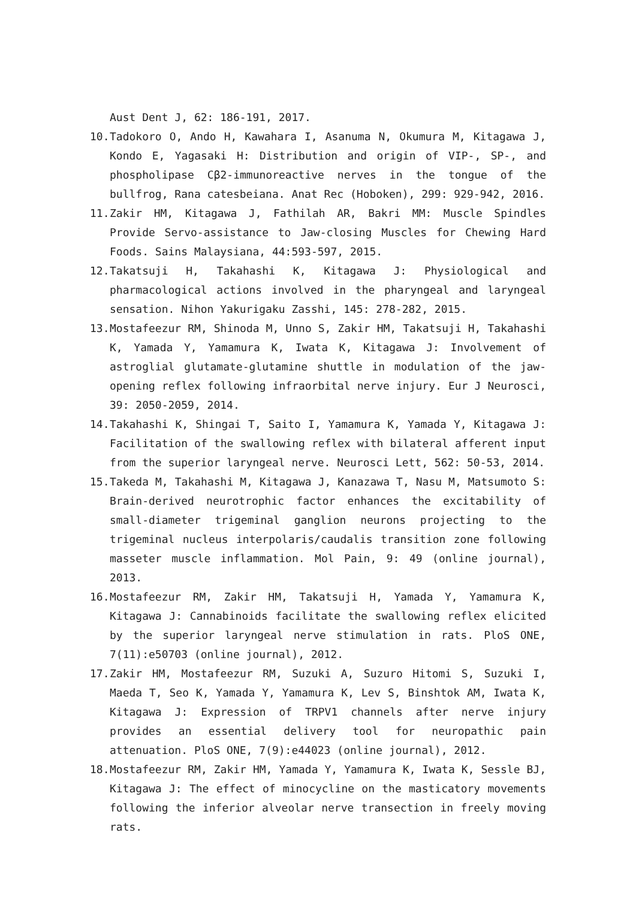Aust Dent J, 62: 186-191, 2017.
10. Tadokoro O, Ando H, Kawahara I, Asanuma N, Okumura M, Kitagawa J, Kondo E, Yagasaki H: Distribution and origin of VIP-, SP-, and phospholipase Cβ2-immunoreactive nerves in the tongue of the bullfrog, Rana catesbeiana. Anat Rec (Hoboken), 299: 929-942, 2016.
11. Zakir HM, Kitagawa J, Fathilah AR, Bakri MM: Muscle Spindles Provide Servo-assistance to Jaw-closing Muscles for Chewing Hard Foods. Sains Malaysiana, 44:593-597, 2015.
12. Takatsuji H, Takahashi K, Kitagawa J: Physiological and pharmacological actions involved in the pharyngeal and laryngeal sensation. Nihon Yakurigaku Zasshi, 145: 278-282, 2015.
13. Mostafeezur RM, Shinoda M, Unno S, Zakir HM, Takatsuji H, Takahashi K, Yamada Y, Yamamura K, Iwata K, Kitagawa J: Involvement of astroglial glutamate-glutamine shuttle in modulation of the jaw-opening reflex following infraorbital nerve injury. Eur J Neurosci, 39: 2050-2059, 2014.
14. Takahashi K, Shingai T, Saito I, Yamamura K, Yamada Y, Kitagawa J: Facilitation of the swallowing reflex with bilateral afferent input from the superior laryngeal nerve. Neurosci Lett, 562: 50-53, 2014.
15. Takeda M, Takahashi M, Kitagawa J, Kanazawa T, Nasu M, Matsumoto S: Brain-derived neurotrophic factor enhances the excitability of small-diameter trigeminal ganglion neurons projecting to the trigeminal nucleus interpolaris/caudalis transition zone following masseter muscle inflammation. Mol Pain, 9: 49 (online journal), 2013.
16. Mostafeezur RM, Zakir HM, Takatsuji H, Yamada Y, Yamamura K, Kitagawa J: Cannabinoids facilitate the swallowing reflex elicited by the superior laryngeal nerve stimulation in rats. PloS ONE, 7(11):e50703 (online journal), 2012.
17. Zakir HM, Mostafeezur RM, Suzuki A, Suzuro Hitomi S, Suzuki I, Maeda T, Seo K, Yamada Y, Yamamura K, Lev S, Binshtok AM, Iwata K, Kitagawa J: Expression of TRPV1 channels after nerve injury provides an essential delivery tool for neuropathic pain attenuation. PloS ONE, 7(9):e44023 (online journal), 2012.
18. Mostafeezur RM, Zakir HM, Yamada Y, Yamamura K, Iwata K, Sessle BJ, Kitagawa J: The effect of minocycline on the masticatory movements following the inferior alveolar nerve transection in freely moving rats.